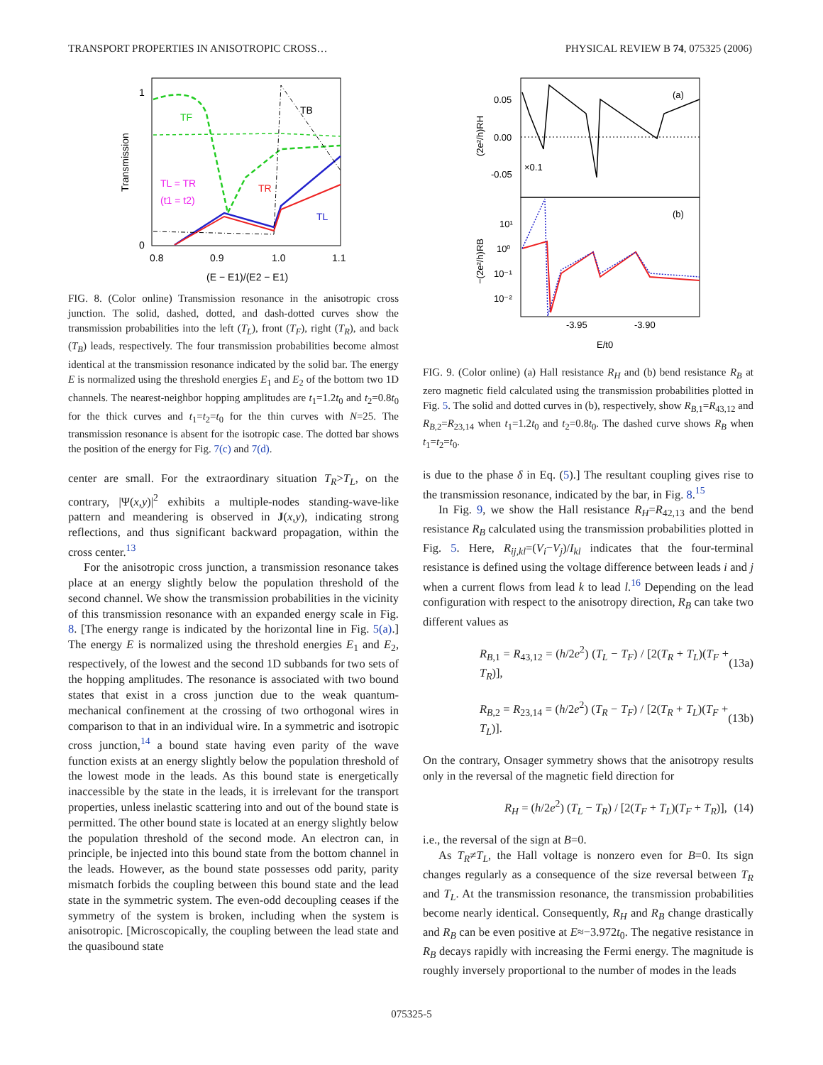TRANSPORT PROPERTIES IN ANISOTROPIC CROSS… PHYSICAL REVIEW B 74, 075325 (2006)
1
0
0.8
0.9
1.0
1.1
(E − E1)/(E2 − E1)
Transmission
TF
TB
TL = TR
(t1 = t2)
TR
TL
FIG. 8. (Color online) Transmission resonance in the anisotropic cross junction. The solid, dashed, dotted, and dash-dotted curves show the transmission probabilities into the left (T<sub>L</sub>), front (T<sub>F</sub>), right (T<sub>R</sub>), and back (T<sub>B</sub>) leads, respectively. The four transmission probabilities become almost identical at the transmission resonance indicated by the solid bar. The energy E is normalized using the threshold energies E<sub>1</sub> and E<sub>2</sub> of the bottom two 1D channels. The nearest-neighbor hopping amplitudes are t<sub>1</sub>=1.2t<sub>0</sub> and t<sub>2</sub>=0.8t<sub>0</sub> for the thick curves and t<sub>1</sub>=t<sub>2</sub>=t<sub>0</sub> for the thin curves with N=25. The transmission resonance is absent for the isotropic case. The dotted bar shows the position of the energy for Fig. 7(c) and 7(d).
center are small. For the extraordinary situation T<sub>R</sub>>T<sub>L</sub>, on the contrary, |Ψ(x,y)|<sup>2</sup> exhibits a multiple-nodes standing-wave-like pattern and meandering is observed in J(x,y), indicating strong reflections, and thus significant backward propagation, within the cross center.<sup>13</sup>
For the anisotropic cross junction, a transmission resonance takes place at an energy slightly below the population threshold of the second channel. We show the transmission probabilities in the vicinity of this transmission resonance with an expanded energy scale in Fig. 8. [The energy range is indicated by the horizontal line in Fig. 5(a).] The energy E is normalized using the threshold energies E<sub>1</sub> and E<sub>2</sub>, respectively, of the lowest and the second 1D subbands for two sets of the hopping amplitudes. The resonance is associated with two bound states that exist in a cross junction due to the weak quantum-mechanical confinement at the crossing of two orthogonal wires in comparison to that in an individual wire. In a symmetric and isotropic cross junction,<sup>14</sup> a bound state having even parity of the wave function exists at an energy slightly below the population threshold of the lowest mode in the leads. As this bound state is energetically inaccessible by the state in the leads, it is irrelevant for the transport properties, unless inelastic scattering into and out of the bound state is permitted. The other bound state is located at an energy slightly below the population threshold of the second mode. An electron can, in principle, be injected into this bound state from the bottom channel in the leads. However, as the bound state possesses odd parity, parity mismatch forbids the coupling between this bound state and the lead state in the symmetric system. The even-odd decoupling ceases if the symmetry of the system is broken, including when the system is anisotropic. [Microscopically, the coupling between the lead state and the quasibound state
0.05
0.00
-0.05
(a)
×0.1
10¹
10⁰
10⁻¹
10⁻²
(b)
-3.95
-3.90
E/t0
(2e²/h)RH
−(2e²/h)RB
FIG. 9. (Color online) (a) Hall resistance R<sub>H</sub> and (b) bend resistance R<sub>B</sub> at zero magnetic field calculated using the transmission probabilities plotted in Fig. 5. The solid and dotted curves in (b), respectively, show R<sub>B,1</sub>=R<sub>43,12</sub> and R<sub>B,2</sub>=R<sub>23,14</sub> when t<sub>1</sub>=1.2t<sub>0</sub> and t<sub>2</sub>=0.8t<sub>0</sub>. The dashed curve shows R<sub>B</sub> when t<sub>1</sub>=t<sub>2</sub>=t<sub>0</sub>.
is due to the phase δ in Eq. (5).] The resultant coupling gives rise to the transmission resonance, indicated by the bar, in Fig. 8.<sup>15</sup>
In Fig. 9, we show the Hall resistance R<sub>H</sub>=R<sub>42,13</sub> and the bend resistance R<sub>B</sub> calculated using the transmission probabilities plotted in Fig. 5. Here, R<sub>ij,kl</sub>=(V<sub>i</sub>−V<sub>j</sub>)/I<sub>kl</sub> indicates that the four-terminal resistance is defined using the voltage difference between leads i and j when a current flows from lead k to lead l.<sup>16</sup> Depending on the lead configuration with respect to the anisotropy direction, R<sub>B</sub> can take two different values as
R<sub>B,1</sub> = R<sub>43,12</sub> = (h/2e<sup>2</sup>) (T<sub>L</sub> − T<sub>F</sub>) / [2(T<sub>R</sub> + T<sub>L</sub>)(T<sub>F</sub> + T<sub>R</sub>)], (13a)
R<sub>B,2</sub> = R<sub>23,14</sub> = (h/2e<sup>2</sup>) (T<sub>R</sub> − T<sub>F</sub>) / [2(T<sub>R</sub> + T<sub>L</sub>)(T<sub>F</sub> + T<sub>L</sub>)]. (13b)
On the contrary, Onsager symmetry shows that the anisotropy results only in the reversal of the magnetic field direction for
R<sub>H</sub> = (h/2e<sup>2</sup>) (T<sub>L</sub> − T<sub>R</sub>) / [2(T<sub>F</sub> + T<sub>L</sub>)(T<sub>F</sub> + T<sub>R</sub>)], (14)
i.e., the reversal of the sign at B=0.
As T<sub>R</sub>≠T<sub>L</sub>, the Hall voltage is nonzero even for B=0. Its sign changes regularly as a consequence of the size reversal between T<sub>R</sub> and T<sub>L</sub>. At the transmission resonance, the transmission probabilities become nearly identical. Consequently, R<sub>H</sub> and R<sub>B</sub> change drastically and R<sub>B</sub> can be even positive at E≈−3.972t<sub>0</sub>. The negative resistance in R<sub>B</sub> decays rapidly with increasing the Fermi energy. The magnitude is roughly inversely proportional to the number of modes in the leads
075325-5